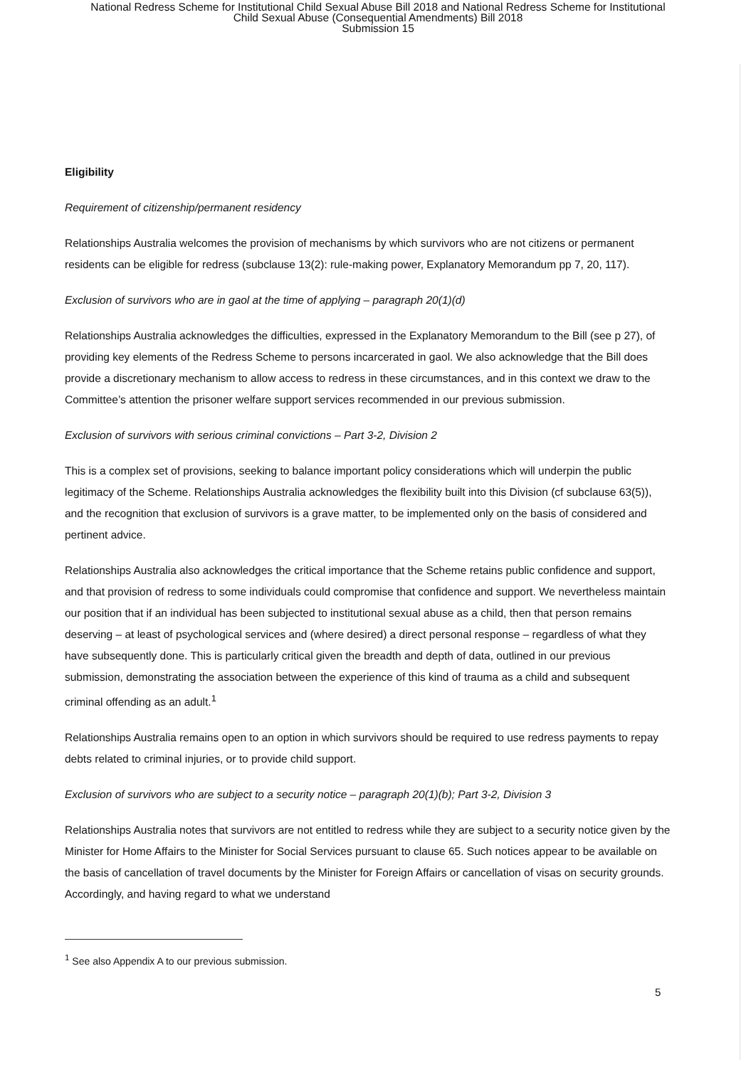National Redress Scheme for Institutional Child Sexual Abuse Bill 2018 and National Redress Scheme for Institutional
Child Sexual Abuse (Consequential Amendments) Bill 2018
Submission 15
Eligibility
Requirement of citizenship/permanent residency
Relationships Australia welcomes the provision of mechanisms by which survivors who are not citizens or permanent residents can be eligible for redress (subclause 13(2): rule-making power, Explanatory Memorandum pp 7, 20, 117).
Exclusion of survivors who are in gaol at the time of applying – paragraph 20(1)(d)
Relationships Australia acknowledges the difficulties, expressed in the Explanatory Memorandum to the Bill (see p 27), of providing key elements of the Redress Scheme to persons incarcerated in gaol. We also acknowledge that the Bill does provide a discretionary mechanism to allow access to redress in these circumstances, and in this context we draw to the Committee’s attention the prisoner welfare support services recommended in our previous submission.
Exclusion of survivors with serious criminal convictions – Part 3-2, Division 2
This is a complex set of provisions, seeking to balance important policy considerations which will underpin the public legitimacy of the Scheme. Relationships Australia acknowledges the flexibility built into this Division (cf subclause 63(5)), and the recognition that exclusion of survivors is a grave matter, to be implemented only on the basis of considered and pertinent advice.
Relationships Australia also acknowledges the critical importance that the Scheme retains public confidence and support, and that provision of redress to some individuals could compromise that confidence and support. We nevertheless maintain our position that if an individual has been subjected to institutional sexual abuse as a child, then that person remains deserving – at least of psychological services and (where desired) a direct personal response – regardless of what they have subsequently done. This is particularly critical given the breadth and depth of data, outlined in our previous submission, demonstrating the association between the experience of this kind of trauma as a child and subsequent criminal offending as an adult.<sup>1</sup>
Relationships Australia remains open to an option in which survivors should be required to use redress payments to repay debts related to criminal injuries, or to provide child support.
Exclusion of survivors who are subject to a security notice – paragraph 20(1)(b); Part 3-2, Division 3
Relationships Australia notes that survivors are not entitled to redress while they are subject to a security notice given by the Minister for Home Affairs to the Minister for Social Services pursuant to clause 65. Such notices appear to be available on the basis of cancellation of travel documents by the Minister for Foreign Affairs or cancellation of visas on security grounds. Accordingly, and having regard to what we understand
<sup>1</sup> See also Appendix A to our previous submission.
5